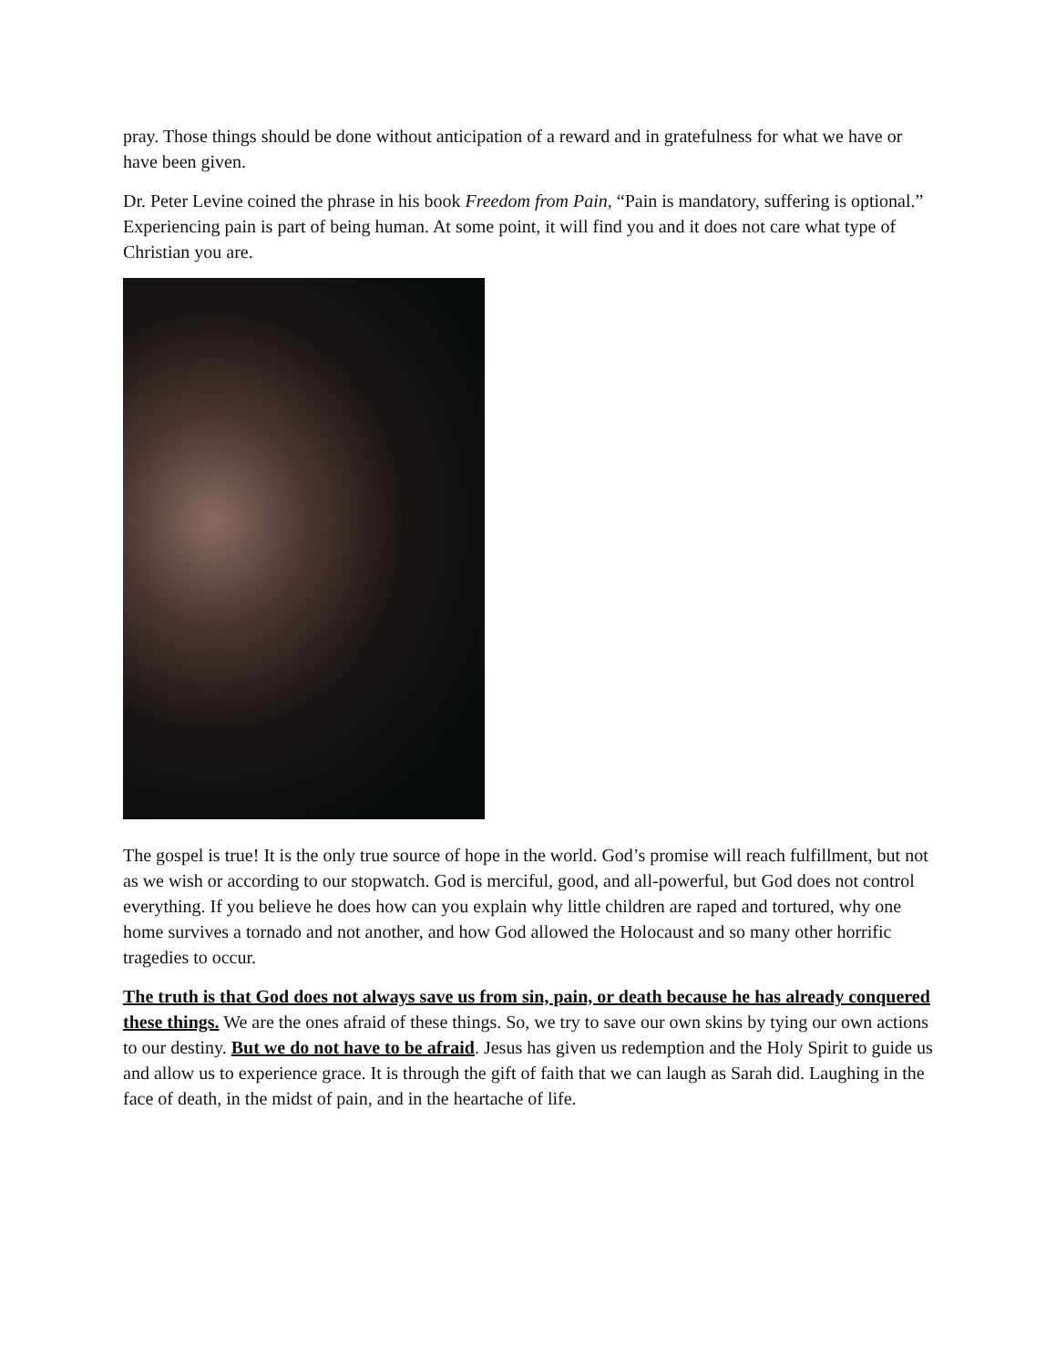pray. Those things should be done without anticipation of a reward and in gratefulness for what we have or have been given.
Dr. Peter Levine coined the phrase in his book Freedom from Pain, “Pain is mandatory, suffering is optional.” Experiencing pain is part of being human. At some point, it will find you and it does not care what type of Christian you are.
The gospel is true! It is the only true source of hope in the world. God’s promise will reach fulfillment, but not as we wish or according to our stopwatch. God is merciful, good, and all-powerful, but God does not control everything. If you believe he does how can you explain why little children are raped and tortured, why one home survives a tornado and not another, and how God allowed the Holocaust and so many other horrific tragedies to occur.
The truth is that God does not always save us from sin, pain, or death because he has already conquered these things. We are the ones afraid of these things. So, we try to save our own skins by tying our own actions to our destiny. But we do not have to be afraid. Jesus has given us redemption and the Holy Spirit to guide us and allow us to experience grace. It is through the gift of faith that we can laugh as Sarah did. Laughing in the face of death, in the midst of pain, and in the heartache of life.